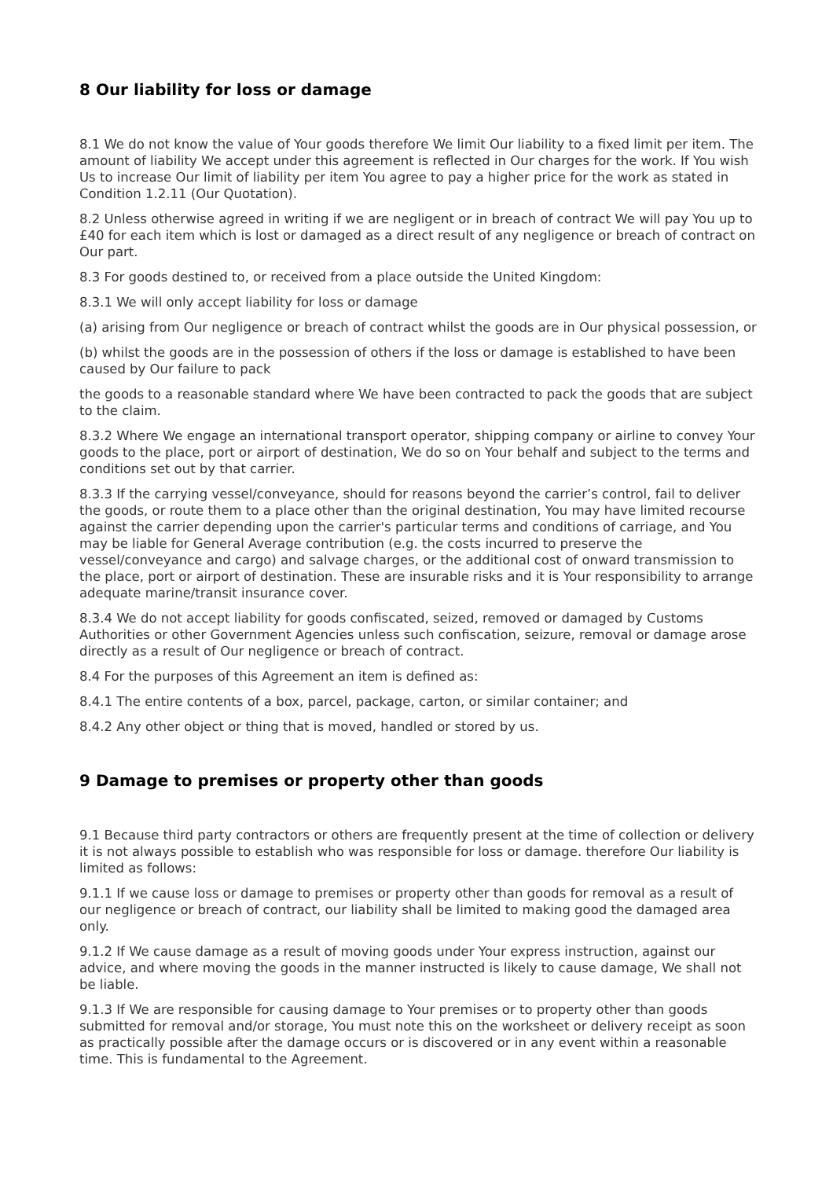8 Our liability for loss or damage
8.1 We do not know the value of Your goods therefore We limit Our liability to a fixed limit per item. The amount of liability We accept under this agreement is reflected in Our charges for the work. If You wish Us to increase Our limit of liability per item You agree to pay a higher price for the work as stated in Condition 1.2.11 (Our Quotation).
8.2 Unless otherwise agreed in writing if we are negligent or in breach of contract We will pay You up to £40 for each item which is lost or damaged as a direct result of any negligence or breach of contract on Our part.
8.3 For goods destined to, or received from a place outside the United Kingdom:
8.3.1 We will only accept liability for loss or damage
(a) arising from Our negligence or breach of contract whilst the goods are in Our physical possession, or
(b) whilst the goods are in the possession of others if the loss or damage is established to have been caused by Our failure to pack
the goods to a reasonable standard where We have been contracted to pack the goods that are subject to the claim.
8.3.2 Where We engage an international transport operator, shipping company or airline to convey Your goods to the place, port or airport of destination, We do so on Your behalf and subject to the terms and conditions set out by that carrier.
8.3.3 If the carrying vessel/conveyance, should for reasons beyond the carrier’s control, fail to deliver the goods, or route them to a place other than the original destination, You may have limited recourse against the carrier depending upon the carrier's particular terms and conditions of carriage, and You may be liable for General Average contribution (e.g. the costs incurred to preserve the vessel/conveyance and cargo) and salvage charges, or the additional cost of onward transmission to the place, port or airport of destination. These are insurable risks and it is Your responsibility to arrange adequate marine/transit insurance cover.
8.3.4 We do not accept liability for goods confiscated, seized, removed or damaged by Customs Authorities or other Government Agencies unless such confiscation, seizure, removal or damage arose directly as a result of Our negligence or breach of contract.
8.4 For the purposes of this Agreement an item is defined as:
8.4.1 The entire contents of a box, parcel, package, carton, or similar container; and
8.4.2 Any other object or thing that is moved, handled or stored by us.
9 Damage to premises or property other than goods
9.1 Because third party contractors or others are frequently present at the time of collection or delivery it is not always possible to establish who was responsible for loss or damage. therefore Our liability is limited as follows:
9.1.1 If we cause loss or damage to premises or property other than goods for removal as a result of our negligence or breach of contract, our liability shall be limited to making good the damaged area only.
9.1.2 If We cause damage as a result of moving goods under Your express instruction, against our advice, and where moving the goods in the manner instructed is likely to cause damage, We shall not be liable.
9.1.3 If We are responsible for causing damage to Your premises or to property other than goods submitted for removal and/or storage, You must note this on the worksheet or delivery receipt as soon as practically possible after the damage occurs or is discovered or in any event within a reasonable time. This is fundamental to the Agreement.